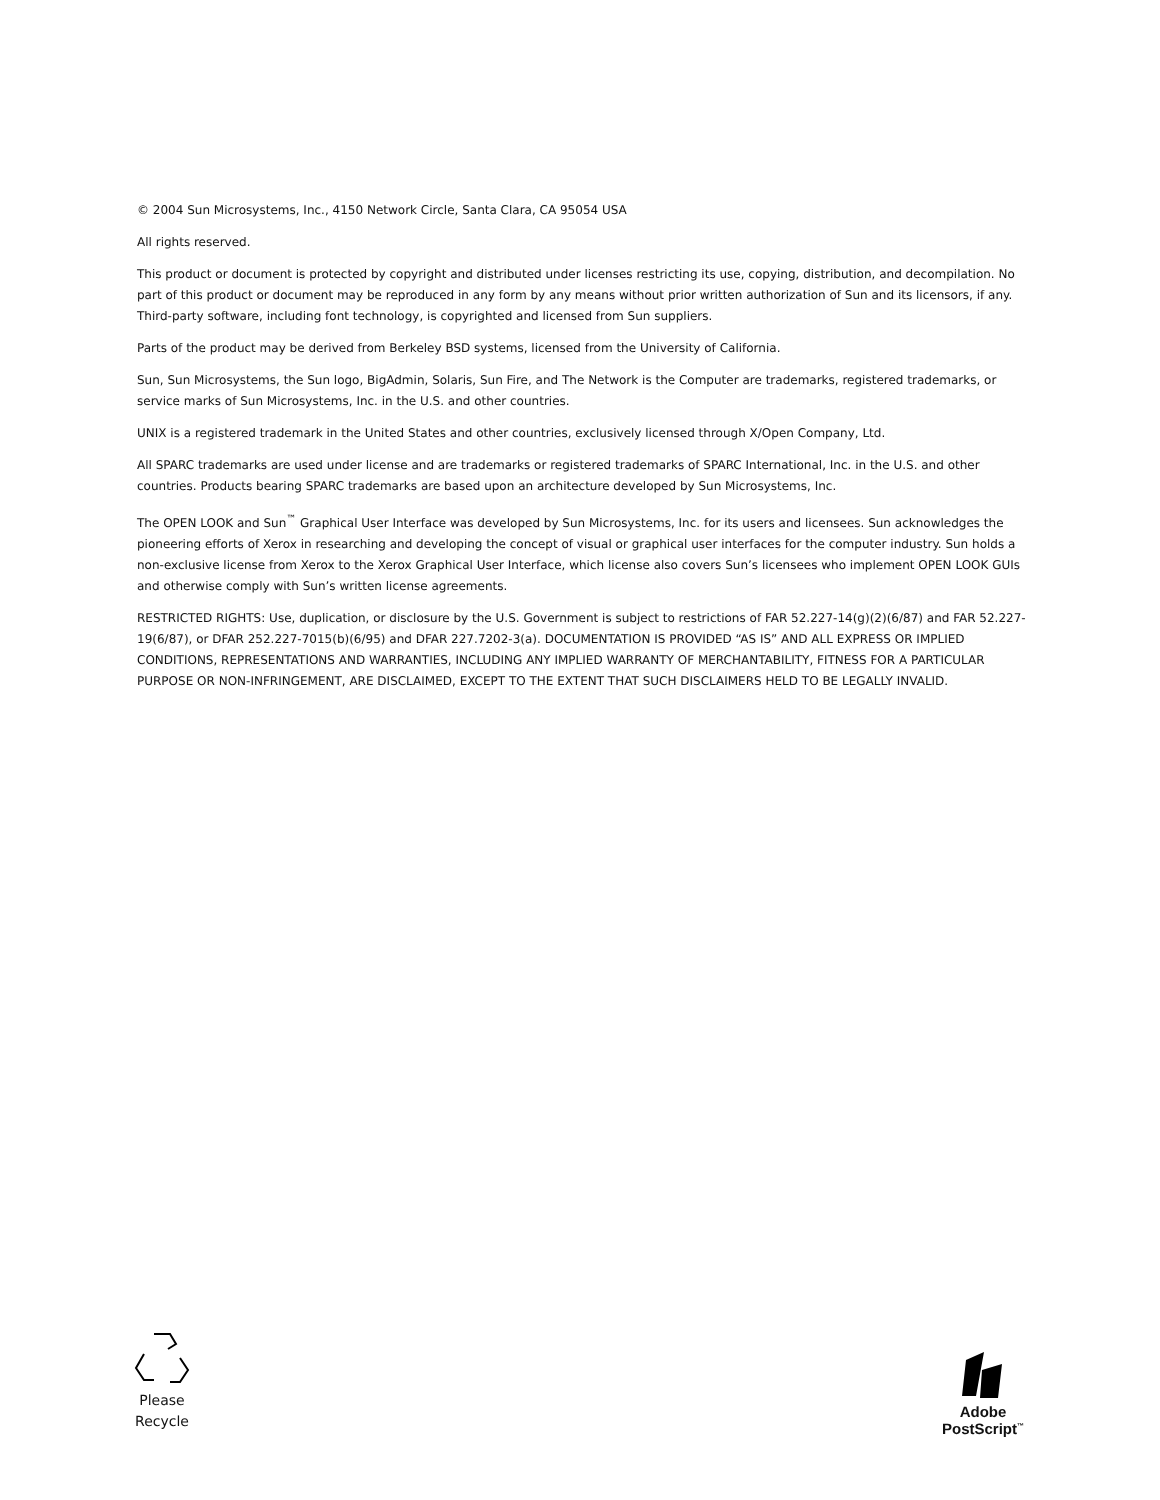© 2004 Sun Microsystems, Inc., 4150 Network Circle, Santa Clara, CA 95054 USA
All rights reserved.
This product or document is protected by copyright and distributed under licenses restricting its use, copying, distribution, and decompilation. No part of this product or document may be reproduced in any form by any means without prior written authorization of Sun and its licensors, if any. Third-party software, including font technology, is copyrighted and licensed from Sun suppliers.
Parts of the product may be derived from Berkeley BSD systems, licensed from the University of California.
Sun, Sun Microsystems, the Sun logo, BigAdmin, Solaris, Sun Fire, and The Network is the Computer are trademarks, registered trademarks, or service marks of Sun Microsystems, Inc. in the U.S. and other countries.
UNIX is a registered trademark in the United States and other countries, exclusively licensed through X/Open Company, Ltd.
All SPARC trademarks are used under license and are trademarks or registered trademarks of SPARC International, Inc. in the U.S. and other countries. Products bearing SPARC trademarks are based upon an architecture developed by Sun Microsystems, Inc.
The OPEN LOOK and Sun<sup>™</sup> Graphical User Interface was developed by Sun Microsystems, Inc. for its users and licensees. Sun acknowledges the pioneering efforts of Xerox in researching and developing the concept of visual or graphical user interfaces for the computer industry. Sun holds a non-exclusive license from Xerox to the Xerox Graphical User Interface, which license also covers Sun’s licensees who implement OPEN LOOK GUIs and otherwise comply with Sun’s written license agreements.
RESTRICTED RIGHTS: Use, duplication, or disclosure by the U.S. Government is subject to restrictions of FAR 52.227-14(g)(2)(6/87) and FAR 52.227-19(6/87), or DFAR 252.227-7015(b)(6/95) and DFAR 227.7202-3(a). DOCUMENTATION IS PROVIDED “AS IS” AND ALL EXPRESS OR IMPLIED CONDITIONS, REPRESENTATIONS AND WARRANTIES, INCLUDING ANY IMPLIED WARRANTY OF MERCHANTABILITY, FITNESS FOR A PARTICULAR PURPOSE OR NON-INFRINGEMENT, ARE DISCLAIMED, EXCEPT TO THE EXTENT THAT SUCH DISCLAIMERS HELD TO BE LEGALLY INVALID.
Please
Recycle
Adobe PostScript<sup>™</sup>